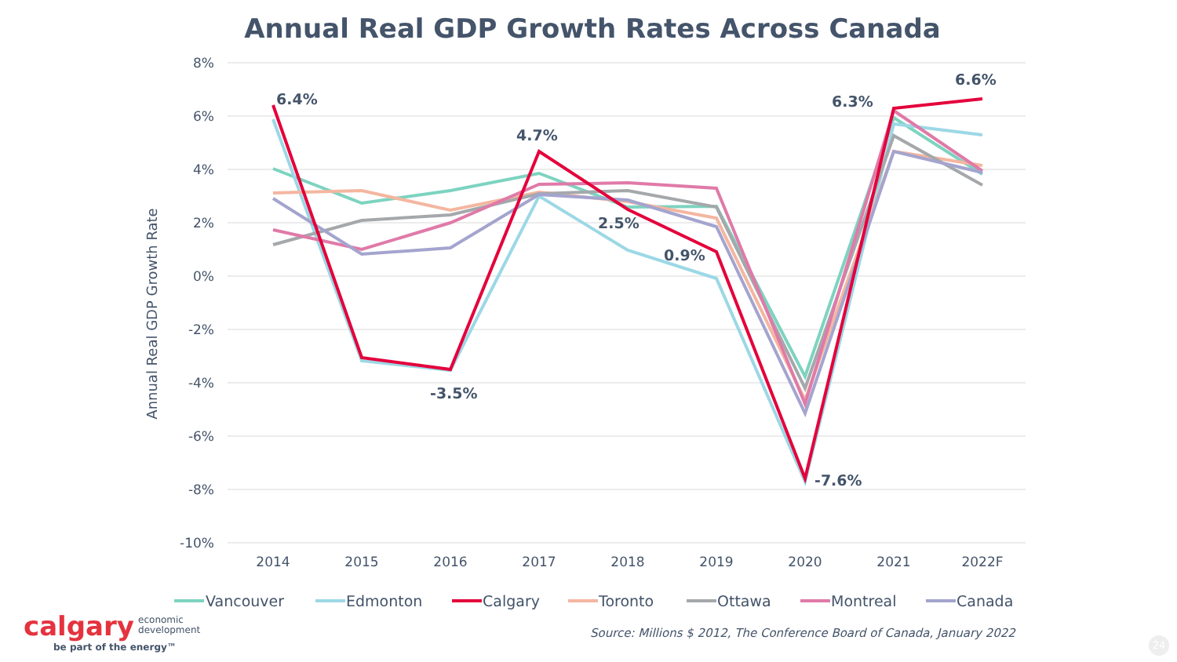Annual Real GDP Growth Rates Across Canada
8%
6%
4%
2%
0%
-2%
-4%
-6%
-8%
-10%
2014
2015
2016
2017
2018
2019
2020
2021
2022F
Annual Real GDP Growth Rate
6.4%
-3.5%
4.7%
2.5%
0.9%
-7.6%
6.3%
6.6%
Vancouver
Edmonton
Calgary
Toronto
Ottawa
Montreal
Canada
calgary economic
development
be part of the energy™
Source: Millions $ 2012, The Conference Board of Canada, January 2022
24